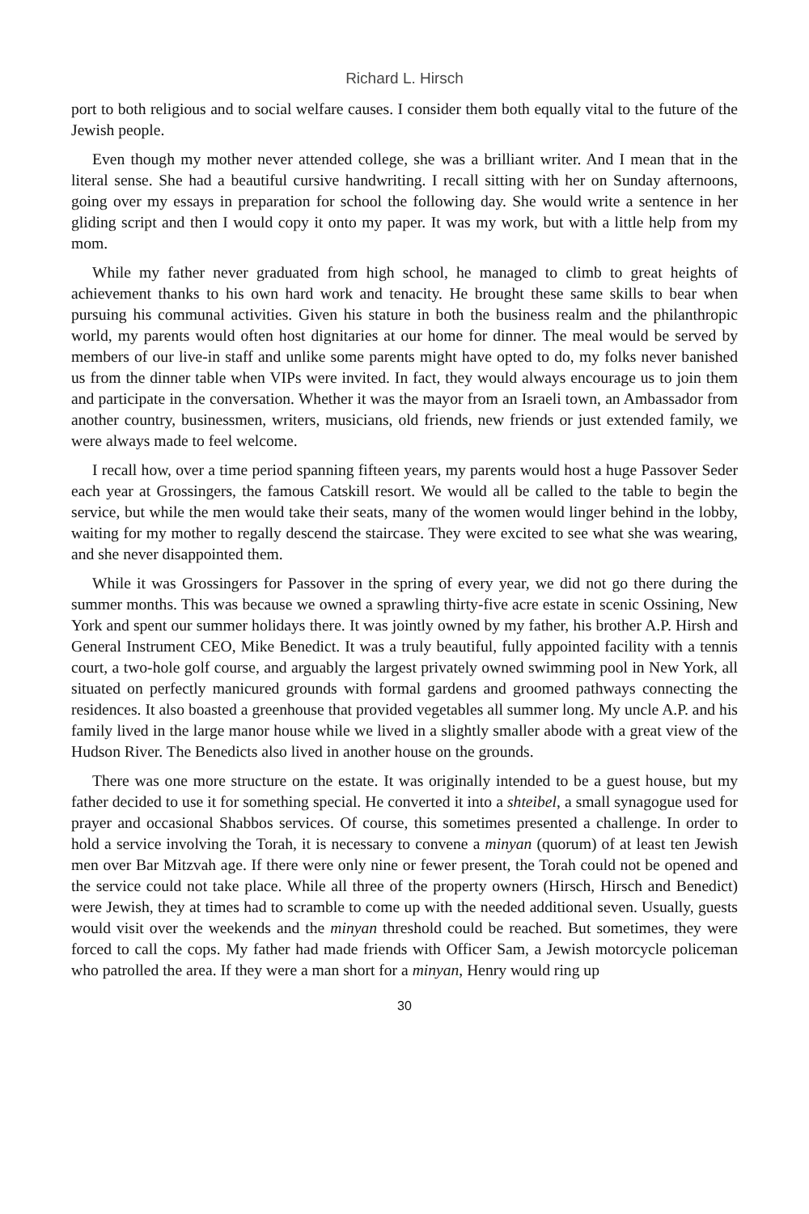Richard L. Hirsch
port to both religious and to social welfare causes. I consider them both equally vital to the future of the Jewish people.
Even though my mother never attended college, she was a brilliant writer. And I mean that in the literal sense. She had a beautiful cursive handwriting. I recall sitting with her on Sunday afternoons, going over my essays in preparation for school the following day. She would write a sentence in her gliding script and then I would copy it onto my paper. It was my work, but with a little help from my mom.
While my father never graduated from high school, he managed to climb to great heights of achievement thanks to his own hard work and tenacity. He brought these same skills to bear when pursuing his communal activities. Given his stature in both the business realm and the philanthropic world, my parents would often host dignitaries at our home for dinner. The meal would be served by members of our live-in staff and unlike some parents might have opted to do, my folks never banished us from the dinner table when VIPs were invited. In fact, they would always encourage us to join them and participate in the conversation. Whether it was the mayor from an Israeli town, an Ambassador from another country, businessmen, writers, musicians, old friends, new friends or just extended family, we were always made to feel welcome.
I recall how, over a time period spanning fifteen years, my parents would host a huge Passover Seder each year at Grossingers, the famous Catskill resort. We would all be called to the table to begin the service, but while the men would take their seats, many of the women would linger behind in the lobby, waiting for my mother to regally descend the staircase. They were excited to see what she was wearing, and she never disappointed them.
While it was Grossingers for Passover in the spring of every year, we did not go there during the summer months. This was because we owned a sprawling thirty-five acre estate in scenic Ossining, New York and spent our summer holidays there. It was jointly owned by my father, his brother A.P. Hirsh and General Instrument CEO, Mike Benedict. It was a truly beautiful, fully appointed facility with a tennis court, a two-hole golf course, and arguably the largest privately owned swimming pool in New York, all situated on perfectly manicured grounds with formal gardens and groomed pathways connecting the residences. It also boasted a greenhouse that provided vegetables all summer long. My uncle A.P. and his family lived in the large manor house while we lived in a slightly smaller abode with a great view of the Hudson River. The Benedicts also lived in another house on the grounds.
There was one more structure on the estate. It was originally intended to be a guest house, but my father decided to use it for something special. He converted it into a shteibel, a small synagogue used for prayer and occasional Shabbos services. Of course, this sometimes presented a challenge. In order to hold a service involving the Torah, it is necessary to convene a minyan (quorum) of at least ten Jewish men over Bar Mitzvah age. If there were only nine or fewer present, the Torah could not be opened and the service could not take place. While all three of the property owners (Hirsch, Hirsch and Benedict) were Jewish, they at times had to scramble to come up with the needed additional seven. Usually, guests would visit over the weekends and the minyan threshold could be reached. But sometimes, they were forced to call the cops. My father had made friends with Officer Sam, a Jewish motorcycle policeman who patrolled the area. If they were a man short for a minyan, Henry would ring up
30